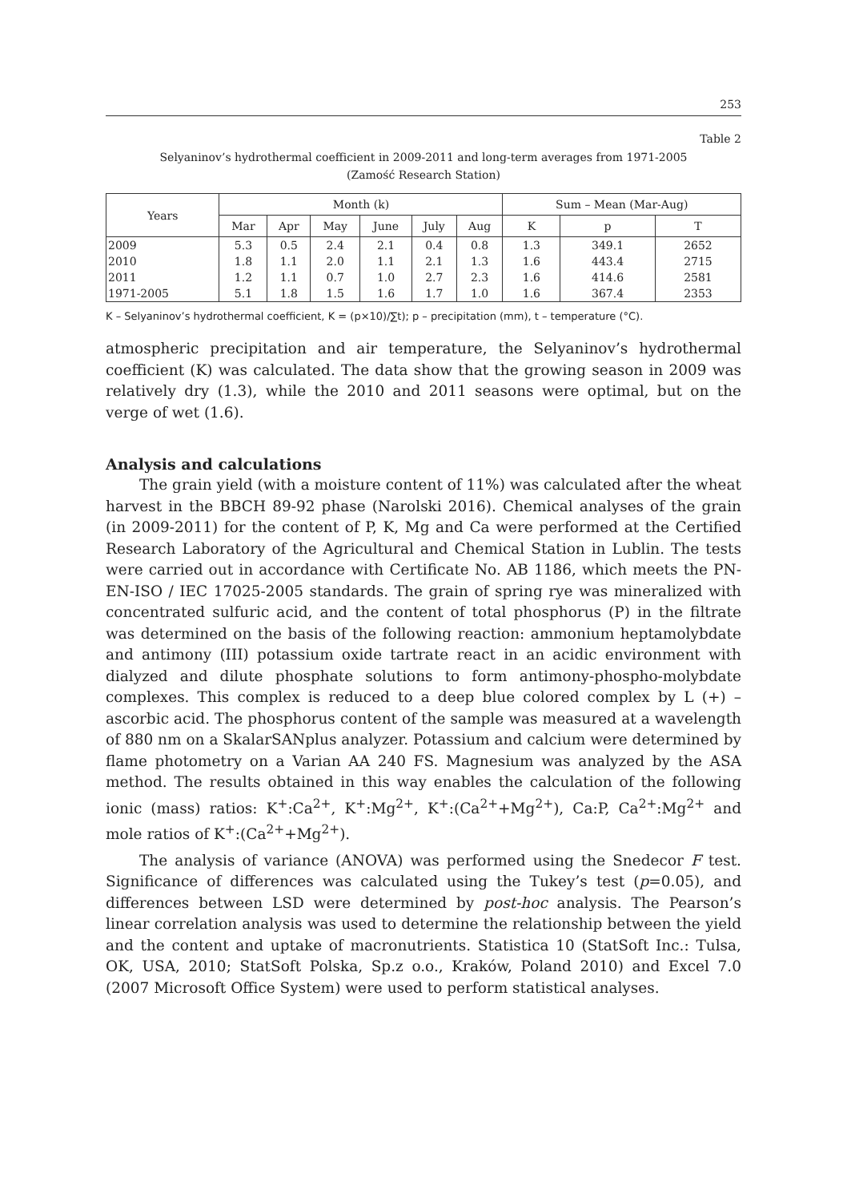253
Table 2
Selyaninov’s hydrothermal coefficient in 2009-2011 and long-term averages from 1971-2005
(Zamość Research Station)
| Years | Month (k) | | | | | | Sum – Mean (Mar-Aug) | | |
| --- | --- | --- | --- | --- | --- | --- | --- | --- | --- |
| | Mar | Apr | May | June | July | Aug | K | p | T |
| 2009 | 5.3 | 0.5 | 2.4 | 2.1 | 0.4 | 0.8 | 1.3 | 349.1 | 2652 |
| 2010 | 1.8 | 1.1 | 2.0 | 1.1 | 2.1 | 1.3 | 1.6 | 443.4 | 2715 |
| 2011 | 1.2 | 1.1 | 0.7 | 1.0 | 2.7 | 2.3 | 1.6 | 414.6 | 2581 |
| 1971-2005 | 5.1 | 1.8 | 1.5 | 1.6 | 1.7 | 1.0 | 1.6 | 367.4 | 2353 |
K – Selyaninov’s hydrothermal coefficient, K = (p×10)/∑t); p – precipitation (mm), t – temperature (°C).
atmospheric precipitation and air temperature, the Selyaninov’s hydrothermal coefficient (K) was calculated. The data show that the growing season in 2009 was relatively dry (1.3), while the 2010 and 2011 seasons were optimal, but on the verge of wet (1.6).
Analysis and calculations
The grain yield (with a moisture content of 11%) was calculated after the wheat harvest in the BBCH 89-92 phase (Narolski 2016). Chemical analyses of the grain (in 2009-2011) for the content of P, K, Mg and Ca were performed at the Certified Research Laboratory of the Agricultural and Chemical Station in Lublin. The tests were carried out in accordance with Certificate No. AB 1186, which meets the PN-EN-ISO / IEC 17025-2005 standards. The grain of spring rye was mineralized with concentrated sulfuric acid, and the content of total phosphorus (P) in the filtrate was determined on the basis of the following reaction: ammonium heptamolybdate and antimony (III) potassium oxide tartrate react in an acidic environment with dialyzed and dilute phosphate solutions to form antimony-phospho-molybdate complexes. This complex is reduced to a deep blue colored complex by L (+) – ascorbic acid. The phosphorus content of the sample was measured at a wavelength of 880 nm on a SkalarSANplus analyzer. Potassium and calcium were determined by flame photometry on a Varian AA 240 FS. Magnesium was analyzed by the ASA method. The results obtained in this way enables the calculation of the following ionic (mass) ratios: K<sup>+</sup>:Ca<sup>2+</sup>, K<sup>+</sup>:Mg<sup>2+</sup>, K<sup>+</sup>:(Ca<sup>2+</sup>+Mg<sup>2+</sup>), Ca:P, Ca<sup>2+</sup>:Mg<sup>2+</sup> and mole ratios of K<sup>+</sup>:(Ca<sup>2+</sup>+Mg<sup>2+</sup>).
The analysis of variance (ANOVA) was performed using the Snedecor F test. Significance of differences was calculated using the Tukey’s test (p=0.05), and differences between LSD were determined by post-hoc analysis. The Pearson’s linear correlation analysis was used to determine the relationship between the yield and the content and uptake of macronutrients. Statistica 10 (StatSoft Inc.: Tulsa, OK, USA, 2010; StatSoft Polska, Sp.z o.o., Kraków, Poland 2010) and Excel 7.0 (2007 Microsoft Office System) were used to perform statistical analyses.